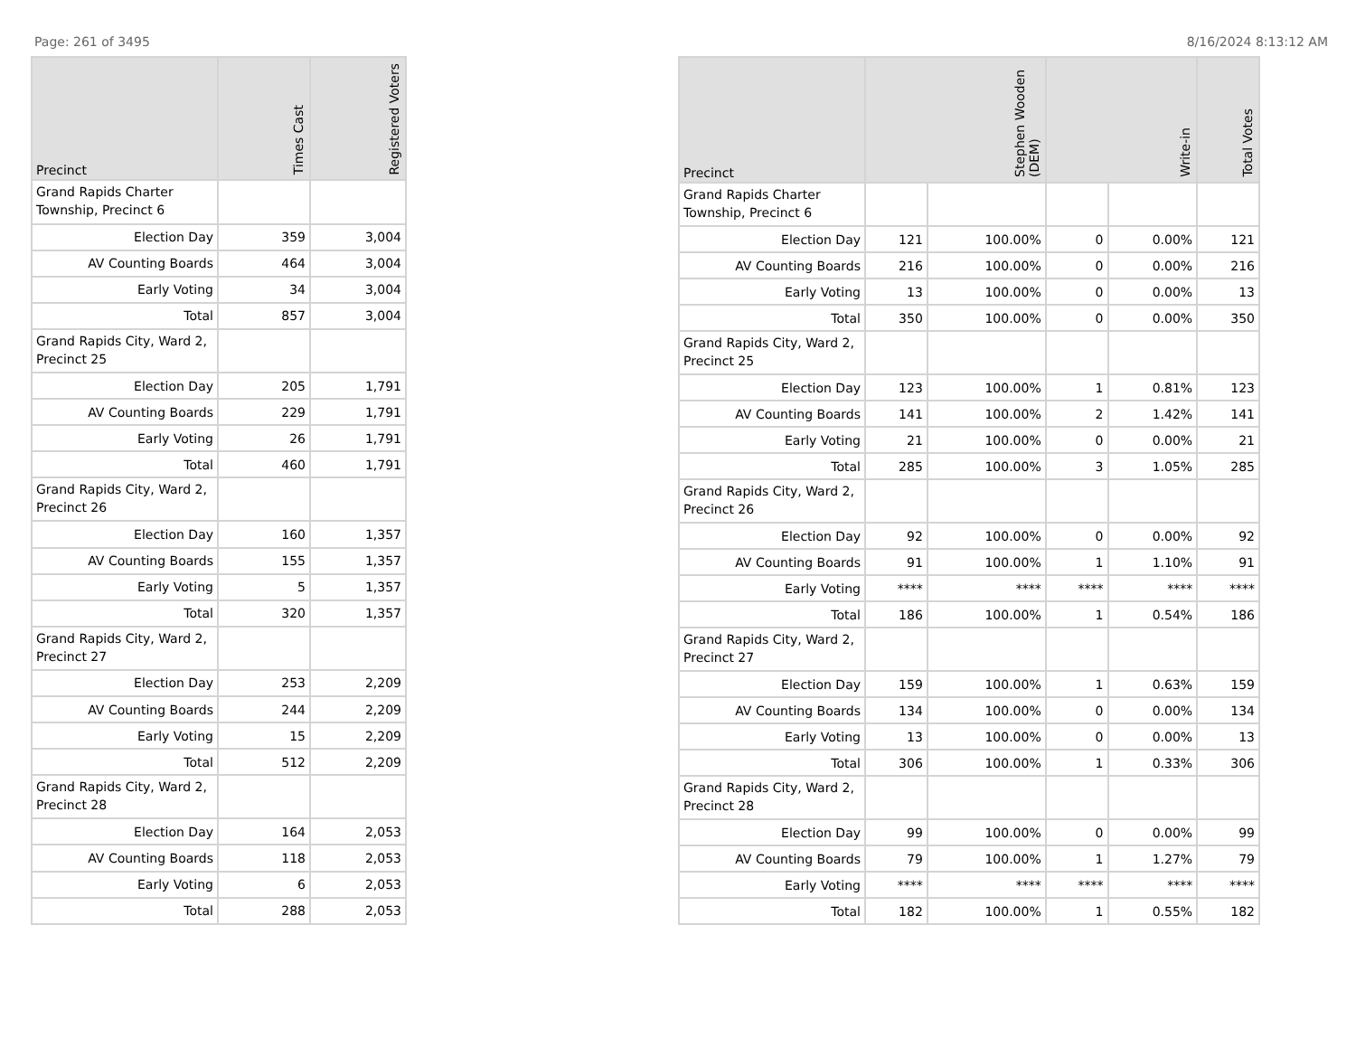Page: 261 of 3495 8/16/2024 8:13:12 AM
| Precinct | Times Cast | Registered Voters |
| --- | --- | --- |
| Grand Rapids Charter Township, Precinct 6 | | |
| Election Day | 359 | 3,004 |
| AV Counting Boards | 464 | 3,004 |
| Early Voting | 34 | 3,004 |
| Total | 857 | 3,004 |
| Grand Rapids City, Ward 2, Precinct 25 | | |
| Election Day | 205 | 1,791 |
| AV Counting Boards | 229 | 1,791 |
| Early Voting | 26 | 1,791 |
| Total | 460 | 1,791 |
| Grand Rapids City, Ward 2, Precinct 26 | | |
| Election Day | 160 | 1,357 |
| AV Counting Boards | 155 | 1,357 |
| Early Voting | 5 | 1,357 |
| Total | 320 | 1,357 |
| Grand Rapids City, Ward 2, Precinct 27 | | |
| Election Day | 253 | 2,209 |
| AV Counting Boards | 244 | 2,209 |
| Early Voting | 15 | 2,209 |
| Total | 512 | 2,209 |
| Grand Rapids City, Ward 2, Precinct 28 | | |
| Election Day | 164 | 2,053 |
| AV Counting Boards | 118 | 2,053 |
| Early Voting | 6 | 2,053 |
| Total | 288 | 2,053 |
| Precinct | Stephen Wooden (DEM) | | Write-in | | Total Votes |
| --- | --- | --- | --- | --- | --- |
| Grand Rapids Charter Township, Precinct 6 | | | | | |
| Election Day | 121 | 100.00% | 0 | 0.00% | 121 |
| AV Counting Boards | 216 | 100.00% | 0 | 0.00% | 216 |
| Early Voting | 13 | 100.00% | 0 | 0.00% | 13 |
| Total | 350 | 100.00% | 0 | 0.00% | 350 |
| Grand Rapids City, Ward 2, Precinct 25 | | | | | |
| Election Day | 123 | 100.00% | 1 | 0.81% | 123 |
| AV Counting Boards | 141 | 100.00% | 2 | 1.42% | 141 |
| Early Voting | 21 | 100.00% | 0 | 0.00% | 21 |
| Total | 285 | 100.00% | 3 | 1.05% | 285 |
| Grand Rapids City, Ward 2, Precinct 26 | | | | | |
| Election Day | 92 | 100.00% | 0 | 0.00% | 92 |
| AV Counting Boards | 91 | 100.00% | 1 | 1.10% | 91 |
| Early Voting | **** | **** | **** | **** | **** |
| Total | 186 | 100.00% | 1 | 0.54% | 186 |
| Grand Rapids City, Ward 2, Precinct 27 | | | | | |
| Election Day | 159 | 100.00% | 1 | 0.63% | 159 |
| AV Counting Boards | 134 | 100.00% | 0 | 0.00% | 134 |
| Early Voting | 13 | 100.00% | 0 | 0.00% | 13 |
| Total | 306 | 100.00% | 1 | 0.33% | 306 |
| Grand Rapids City, Ward 2, Precinct 28 | | | | | |
| Election Day | 99 | 100.00% | 0 | 0.00% | 99 |
| AV Counting Boards | 79 | 100.00% | 1 | 1.27% | 79 |
| Early Voting | **** | **** | **** | **** | **** |
| Total | 182 | 100.00% | 1 | 0.55% | 182 |